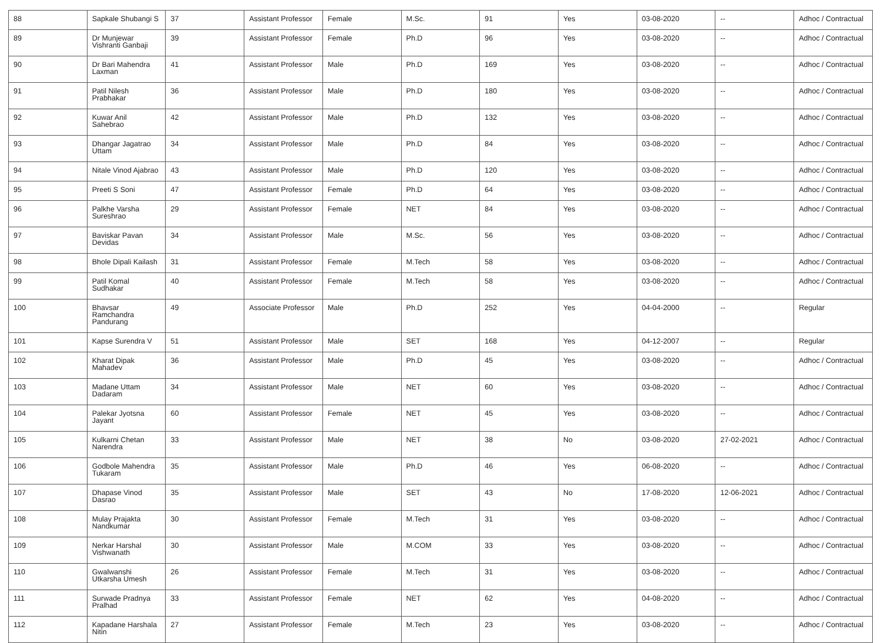| 88 | Sapkale Shubangi S | 37 | Assistant Professor | Female | M.Sc. | 91 | Yes | 03-08-2020 | -- | Adhoc / Contractual |
| 89 | Dr Munjewar Vishranti Ganbaji | 39 | Assistant Professor | Female | Ph.D | 96 | Yes | 03-08-2020 | -- | Adhoc / Contractual |
| 90 | Dr Bari Mahendra Laxman | 41 | Assistant Professor | Male | Ph.D | 169 | Yes | 03-08-2020 | -- | Adhoc / Contractual |
| 91 | Patil Nilesh Prabhakar | 36 | Assistant Professor | Male | Ph.D | 180 | Yes | 03-08-2020 | -- | Adhoc / Contractual |
| 92 | Kuwar Anil Sahebrao | 42 | Assistant Professor | Male | Ph.D | 132 | Yes | 03-08-2020 | -- | Adhoc / Contractual |
| 93 | Dhangar Jagatrao Uttam | 34 | Assistant Professor | Male | Ph.D | 84 | Yes | 03-08-2020 | -- | Adhoc / Contractual |
| 94 | Nitale Vinod Ajabrao | 43 | Assistant Professor | Male | Ph.D | 120 | Yes | 03-08-2020 | -- | Adhoc / Contractual |
| 95 | Preeti S Soni | 47 | Assistant Professor | Female | Ph.D | 64 | Yes | 03-08-2020 | -- | Adhoc / Contractual |
| 96 | Palkhe Varsha Sureshrao | 29 | Assistant Professor | Female | NET | 84 | Yes | 03-08-2020 | -- | Adhoc / Contractual |
| 97 | Baviskar Pavan Devidas | 34 | Assistant Professor | Male | M.Sc. | 56 | Yes | 03-08-2020 | -- | Adhoc / Contractual |
| 98 | Bhole Dipali Kailash | 31 | Assistant Professor | Female | M.Tech | 58 | Yes | 03-08-2020 | -- | Adhoc / Contractual |
| 99 | Patil Komal Sudhakar | 40 | Assistant Professor | Female | M.Tech | 58 | Yes | 03-08-2020 | -- | Adhoc / Contractual |
| 100 | Bhavsar Ramchandra Pandurang | 49 | Associate Professor | Male | Ph.D | 252 | Yes | 04-04-2000 | -- | Regular |
| 101 | Kapse Surendra V | 51 | Assistant Professor | Male | SET | 168 | Yes | 04-12-2007 | -- | Regular |
| 102 | Kharat Dipak Mahadev | 36 | Assistant Professor | Male | Ph.D | 45 | Yes | 03-08-2020 | -- | Adhoc / Contractual |
| 103 | Madane Uttam Dadaram | 34 | Assistant Professor | Male | NET | 60 | Yes | 03-08-2020 | -- | Adhoc / Contractual |
| 104 | Palekar Jyotsna Jayant | 60 | Assistant Professor | Female | NET | 45 | Yes | 03-08-2020 | -- | Adhoc / Contractual |
| 105 | Kulkarni Chetan Narendra | 33 | Assistant Professor | Male | NET | 38 | No | 03-08-2020 | 27-02-2021 | Adhoc / Contractual |
| 106 | Godbole Mahendra Tukaram | 35 | Assistant Professor | Male | Ph.D | 46 | Yes | 06-08-2020 | -- | Adhoc / Contractual |
| 107 | Dhapase Vinod Dasrao | 35 | Assistant Professor | Male | SET | 43 | No | 17-08-2020 | 12-06-2021 | Adhoc / Contractual |
| 108 | Mulay Prajakta Nandkumar | 30 | Assistant Professor | Female | M.Tech | 31 | Yes | 03-08-2020 | -- | Adhoc / Contractual |
| 109 | Nerkar Harshal Vishwanath | 30 | Assistant Professor | Male | M.COM | 33 | Yes | 03-08-2020 | -- | Adhoc / Contractual |
| 110 | Gwalwanshi Utkarsha Umesh | 26 | Assistant Professor | Female | M.Tech | 31 | Yes | 03-08-2020 | -- | Adhoc / Contractual |
| 111 | Surwade Pradnya Pralhad | 33 | Assistant Professor | Female | NET | 62 | Yes | 04-08-2020 | -- | Adhoc / Contractual |
| 112 | Kapadane Harshala Nitin | 27 | Assistant Professor | Female | M.Tech | 23 | Yes | 03-08-2020 | -- | Adhoc / Contractual |